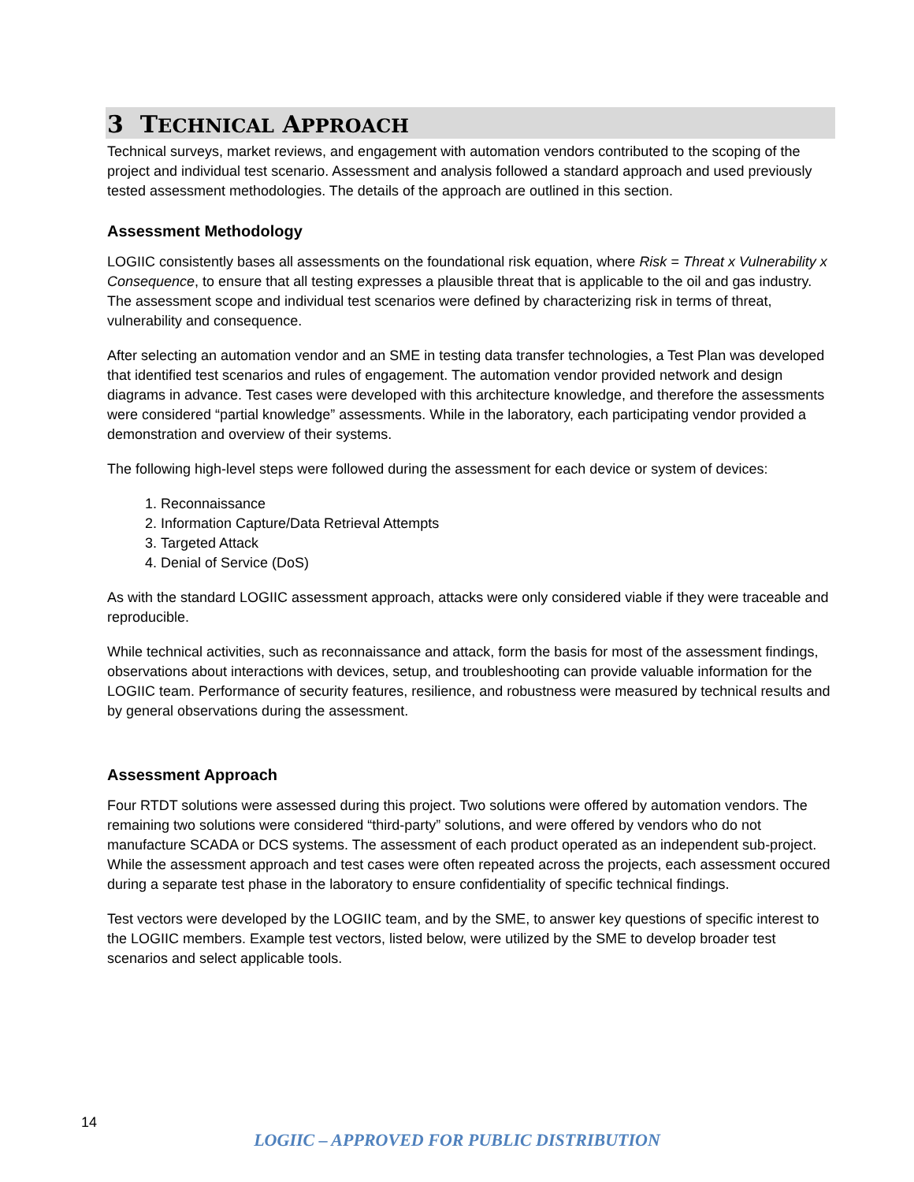3 TECHNICAL APPROACH
Technical surveys, market reviews, and engagement with automation vendors contributed to the scoping of the project and individual test scenario. Assessment and analysis followed a standard approach and used previously tested assessment methodologies. The details of the approach are outlined in this section.
Assessment Methodology
LOGIIC consistently bases all assessments on the foundational risk equation, where Risk = Threat x Vulnerability x Consequence, to ensure that all testing expresses a plausible threat that is applicable to the oil and gas industry. The assessment scope and individual test scenarios were defined by characterizing risk in terms of threat, vulnerability and consequence.
After selecting an automation vendor and an SME in testing data transfer technologies, a Test Plan was developed that identified test scenarios and rules of engagement. The automation vendor provided network and design diagrams in advance. Test cases were developed with this architecture knowledge, and therefore the assessments were considered “partial knowledge” assessments. While in the laboratory, each participating vendor provided a demonstration and overview of their systems.
The following high-level steps were followed during the assessment for each device or system of devices:
1. Reconnaissance
2. Information Capture/Data Retrieval Attempts
3. Targeted Attack
4. Denial of Service (DoS)
As with the standard LOGIIC assessment approach, attacks were only considered viable if they were traceable and reproducible.
While technical activities, such as reconnaissance and attack, form the basis for most of the assessment findings, observations about interactions with devices, setup, and troubleshooting can provide valuable information for the LOGIIC team. Performance of security features, resilience, and robustness were measured by technical results and by general observations during the assessment.
Assessment Approach
Four RTDT solutions were assessed during this project. Two solutions were offered by automation vendors. The remaining two solutions were considered “third-party” solutions, and were offered by vendors who do not manufacture SCADA or DCS systems. The assessment of each product operated as an independent sub-project. While the assessment approach and test cases were often repeated across the projects, each assessment occured during a separate test phase in the laboratory to ensure confidentiality of specific technical findings.
Test vectors were developed by the LOGIIC team, and by the SME, to answer key questions of specific interest to the LOGIIC members. Example test vectors, listed below, were utilized by the SME to develop broader test scenarios and select applicable tools.
14
LOGIIC – APPROVED FOR PUBLIC DISTRIBUTION